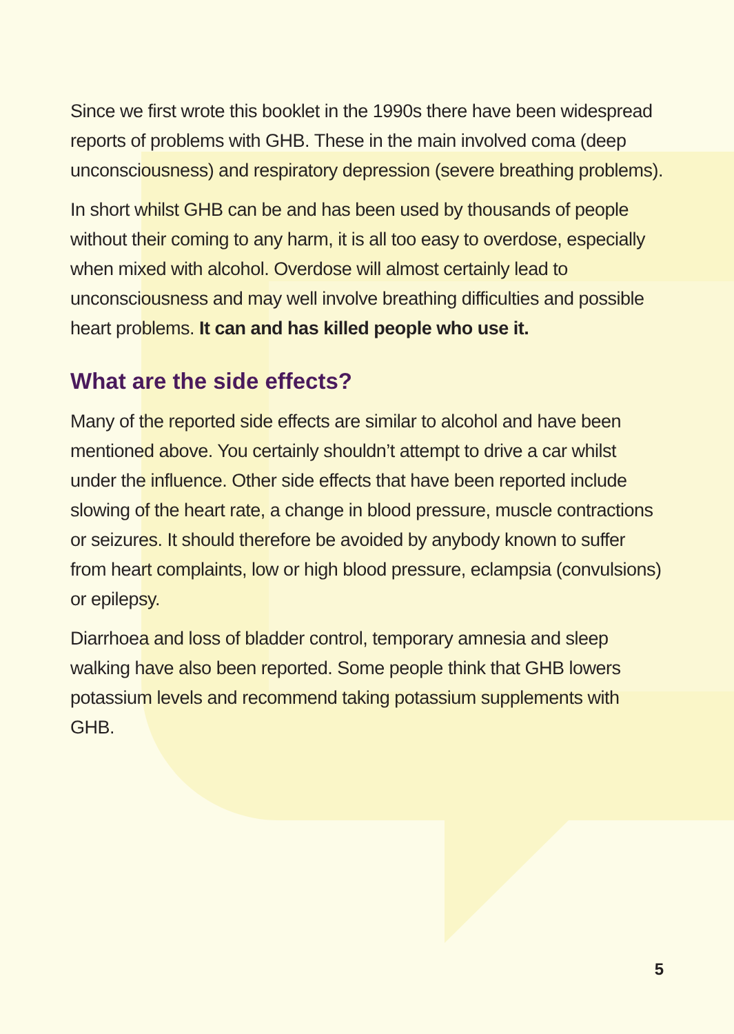Since we first wrote this booklet in the 1990s there have been widespread reports of problems with GHB. These in the main involved coma (deep unconsciousness) and respiratory depression (severe breathing problems).
In short whilst GHB can be and has been used by thousands of people without their coming to any harm, it is all too easy to overdose, especially when mixed with alcohol. Overdose will almost certainly lead to unconsciousness and may well involve breathing difficulties and possible heart problems. It can and has killed people who use it.
What are the side effects?
Many of the reported side effects are similar to alcohol and have been mentioned above. You certainly shouldn’t attempt to drive a car whilst under the influence. Other side effects that have been reported include slowing of the heart rate, a change in blood pressure, muscle contractions or seizures. It should therefore be avoided by anybody known to suffer from heart complaints, low or high blood pressure, eclampsia (convulsions) or epilepsy.
Diarrhoea and loss of bladder control, temporary amnesia and sleep walking have also been reported. Some people think that GHB lowers potassium levels and recommend taking potassium supplements with GHB.
5